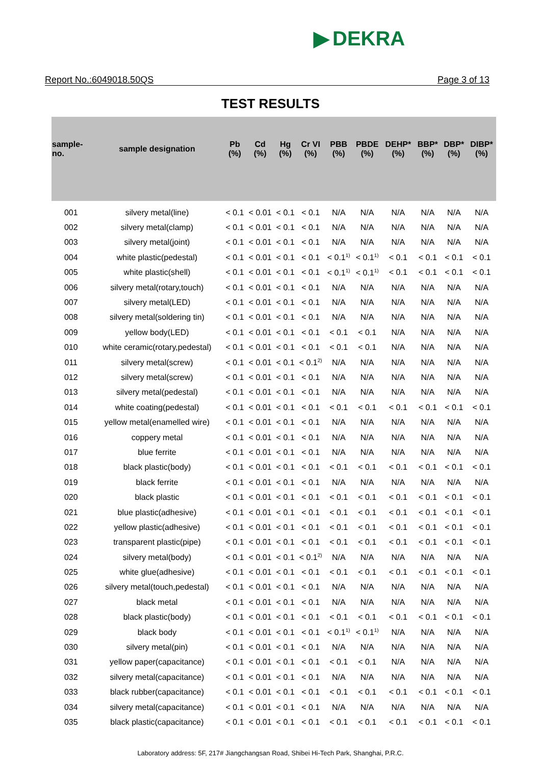▶ DEKRA
Report No.:6049018.50QS Page 3 of 13
TEST RESULTS
| sample- no. | sample designation | Pb (%) | Cd (%) | Hg (%) | Cr VI (%) | PBB (%) | PBDE (%) | DEHP* (%) | BBP* (%) | DBP* (%) | DIBP* (%) |
| --- | --- | --- | --- | --- | --- | --- | --- | --- | --- | --- | --- |
| 001 | silvery metal(line) | < 0.1 | < 0.01 | < 0.1 | < 0.1 | N/A | N/A | N/A | N/A | N/A | N/A |
| 002 | silvery metal(clamp) | < 0.1 | < 0.01 | < 0.1 | < 0.1 | N/A | N/A | N/A | N/A | N/A | N/A |
| 003 | silvery metal(joint) | < 0.1 | < 0.01 | < 0.1 | < 0.1 | N/A | N/A | N/A | N/A | N/A | N/A |
| 004 | white plastic(pedestal) | < 0.1 | < 0.01 | < 0.1 | < 0.1 | < 0.1<sup>1)</sup> | < 0.1<sup>1)</sup> | < 0.1 | < 0.1 | < 0.1 | < 0.1 |
| 005 | white plastic(shell) | < 0.1 | < 0.01 | < 0.1 | < 0.1 | < 0.1<sup>1)</sup> | < 0.1<sup>1)</sup> | < 0.1 | < 0.1 | < 0.1 | < 0.1 |
| 006 | silvery metal(rotary,touch) | < 0.1 | < 0.01 | < 0.1 | < 0.1 | N/A | N/A | N/A | N/A | N/A | N/A |
| 007 | silvery metal(LED) | < 0.1 | < 0.01 | < 0.1 | < 0.1 | N/A | N/A | N/A | N/A | N/A | N/A |
| 008 | silvery metal(soldering tin) | < 0.1 | < 0.01 | < 0.1 | < 0.1 | N/A | N/A | N/A | N/A | N/A | N/A |
| 009 | yellow body(LED) | < 0.1 | < 0.01 | < 0.1 | < 0.1 | < 0.1 | < 0.1 | N/A | N/A | N/A | N/A |
| 010 | white ceramic(rotary,pedestal) | < 0.1 | < 0.01 | < 0.1 | < 0.1 | < 0.1 | < 0.1 | N/A | N/A | N/A | N/A |
| 011 | silvery metal(screw) | < 0.1 | < 0.01 | < 0.1 | < 0.1<sup>2)</sup> | N/A | N/A | N/A | N/A | N/A | N/A |
| 012 | silvery metal(screw) | < 0.1 | < 0.01 | < 0.1 | < 0.1 | N/A | N/A | N/A | N/A | N/A | N/A |
| 013 | silvery metal(pedestal) | < 0.1 | < 0.01 | < 0.1 | < 0.1 | N/A | N/A | N/A | N/A | N/A | N/A |
| 014 | white coating(pedestal) | < 0.1 | < 0.01 | < 0.1 | < 0.1 | < 0.1 | < 0.1 | < 0.1 | < 0.1 | < 0.1 | < 0.1 |
| 015 | yellow metal(enamelled wire) | < 0.1 | < 0.01 | < 0.1 | < 0.1 | N/A | N/A | N/A | N/A | N/A | N/A |
| 016 | coppery metal | < 0.1 | < 0.01 | < 0.1 | < 0.1 | N/A | N/A | N/A | N/A | N/A | N/A |
| 017 | blue ferrite | < 0.1 | < 0.01 | < 0.1 | < 0.1 | N/A | N/A | N/A | N/A | N/A | N/A |
| 018 | black plastic(body) | < 0.1 | < 0.01 | < 0.1 | < 0.1 | < 0.1 | < 0.1 | < 0.1 | < 0.1 | < 0.1 | < 0.1 |
| 019 | black ferrite | < 0.1 | < 0.01 | < 0.1 | < 0.1 | N/A | N/A | N/A | N/A | N/A | N/A |
| 020 | black plastic | < 0.1 | < 0.01 | < 0.1 | < 0.1 | < 0.1 | < 0.1 | < 0.1 | < 0.1 | < 0.1 | < 0.1 |
| 021 | blue plastic(adhesive) | < 0.1 | < 0.01 | < 0.1 | < 0.1 | < 0.1 | < 0.1 | < 0.1 | < 0.1 | < 0.1 | < 0.1 |
| 022 | yellow plastic(adhesive) | < 0.1 | < 0.01 | < 0.1 | < 0.1 | < 0.1 | < 0.1 | < 0.1 | < 0.1 | < 0.1 | < 0.1 |
| 023 | transparent plastic(pipe) | < 0.1 | < 0.01 | < 0.1 | < 0.1 | < 0.1 | < 0.1 | < 0.1 | < 0.1 | < 0.1 | < 0.1 |
| 024 | silvery metal(body) | < 0.1 | < 0.01 | < 0.1 | < 0.1<sup>2)</sup> | N/A | N/A | N/A | N/A | N/A | N/A |
| 025 | white glue(adhesive) | < 0.1 | < 0.01 | < 0.1 | < 0.1 | < 0.1 | < 0.1 | < 0.1 | < 0.1 | < 0.1 | < 0.1 |
| 026 | silvery metal(touch,pedestal) | < 0.1 | < 0.01 | < 0.1 | < 0.1 | N/A | N/A | N/A | N/A | N/A | N/A |
| 027 | black metal | < 0.1 | < 0.01 | < 0.1 | < 0.1 | N/A | N/A | N/A | N/A | N/A | N/A |
| 028 | black plastic(body) | < 0.1 | < 0.01 | < 0.1 | < 0.1 | < 0.1 | < 0.1 | < 0.1 | < 0.1 | < 0.1 | < 0.1 |
| 029 | black body | < 0.1 | < 0.01 | < 0.1 | < 0.1 | < 0.1<sup>1)</sup> | < 0.1<sup>1)</sup> | N/A | N/A | N/A | N/A |
| 030 | silvery metal(pin) | < 0.1 | < 0.01 | < 0.1 | < 0.1 | N/A | N/A | N/A | N/A | N/A | N/A |
| 031 | yellow paper(capacitance) | < 0.1 | < 0.01 | < 0.1 | < 0.1 | < 0.1 | < 0.1 | N/A | N/A | N/A | N/A |
| 032 | silvery metal(capacitance) | < 0.1 | < 0.01 | < 0.1 | < 0.1 | N/A | N/A | N/A | N/A | N/A | N/A |
| 033 | black rubber(capacitance) | < 0.1 | < 0.01 | < 0.1 | < 0.1 | < 0.1 | < 0.1 | < 0.1 | < 0.1 | < 0.1 | < 0.1 |
| 034 | silvery metal(capacitance) | < 0.1 | < 0.01 | < 0.1 | < 0.1 | N/A | N/A | N/A | N/A | N/A | N/A |
| 035 | black plastic(capacitance) | < 0.1 | < 0.01 | < 0.1 | < 0.1 | < 0.1 | < 0.1 | < 0.1 | < 0.1 | < 0.1 | < 0.1 |
Laboratory address: 5F, 217# Jiangchangsan Road, Shibei Hi-Tech Park, Shanghai, P.R.C.